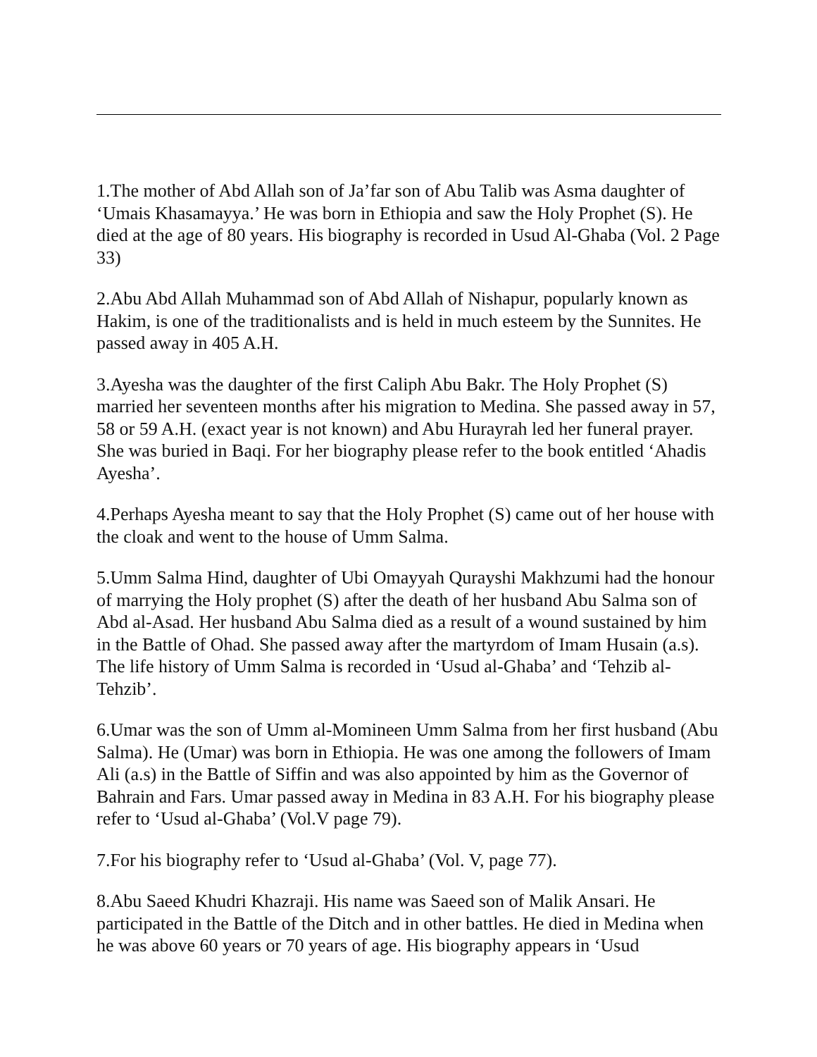1.The mother of Abd Allah son of Ja’far son of Abu Talib was Asma daughter of ‘Umais Khasamayya.’ He was born in Ethiopia and saw the Holy Prophet (S). He died at the age of 80 years. His biography is recorded in Usud Al-Ghaba (Vol. 2 Page 33)
2.Abu Abd Allah Muhammad son of Abd Allah of Nishapur, popularly known as Hakim, is one of the traditionalists and is held in much esteem by the Sunnites. He passed away in 405 A.H.
3.Ayesha was the daughter of the first Caliph Abu Bakr. The Holy Prophet (S) married her seventeen months after his migration to Medina. She passed away in 57, 58 or 59 A.H. (exact year is not known) and Abu Hurayrah led her funeral prayer. She was buried in Baqi. For her biography please refer to the book entitled ‘Ahadis Ayesha’.
4.Perhaps Ayesha meant to say that the Holy Prophet (S) came out of her house with the cloak and went to the house of Umm Salma.
5.Umm Salma Hind, daughter of Ubi Omayyah Qurayshi Makhzumi had the honour of marrying the Holy prophet (S) after the death of her husband Abu Salma son of Abd al-Asad. Her husband Abu Salma died as a result of a wound sustained by him in the Battle of Ohad. She passed away after the martyrdom of Imam Husain (a.s). The life history of Umm Salma is recorded in ‘Usud al-Ghaba’ and ‘Tehzib al-Tehzib’.
6.Umar was the son of Umm al-Momineen Umm Salma from her first husband (Abu Salma). He (Umar) was born in Ethiopia. He was one among the followers of Imam Ali (a.s) in the Battle of Siffin and was also appointed by him as the Governor of Bahrain and Fars. Umar passed away in Medina in 83 A.H. For his biography please refer to ‘Usud al-Ghaba’ (Vol.V page 79).
7.For his biography refer to ‘Usud al-Ghaba’ (Vol. V, page 77).
8.Abu Saeed Khudri Khazraji. His name was Saeed son of Malik Ansari. He participated in the Battle of the Ditch and in other battles. He died in Medina when he was above 60 years or 70 years of age. His biography appears in ‘Usud